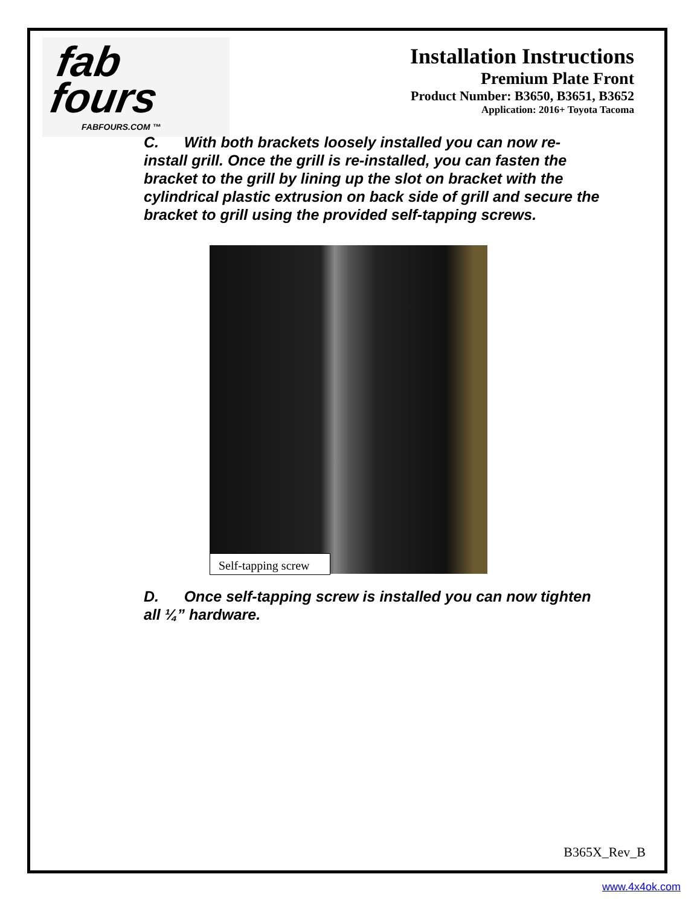fab fours
FABFOURS.COM ™
Installation Instructions
Premium Plate Front
Product Number: B3650, B3651, B3652
Application: 2016+ Toyota Tacoma
C. With both brackets loosely installed you can now re-install grill. Once the grill is re-installed, you can fasten the bracket to the grill by lining up the slot on bracket with the cylindrical plastic extrusion on back side of grill and secure the bracket to grill using the provided self-tapping screws.
Self-tapping screw
D. Once self-tapping screw is installed you can now tighten all ¼” hardware.
B365X_Rev_B
www.4x4ok.com